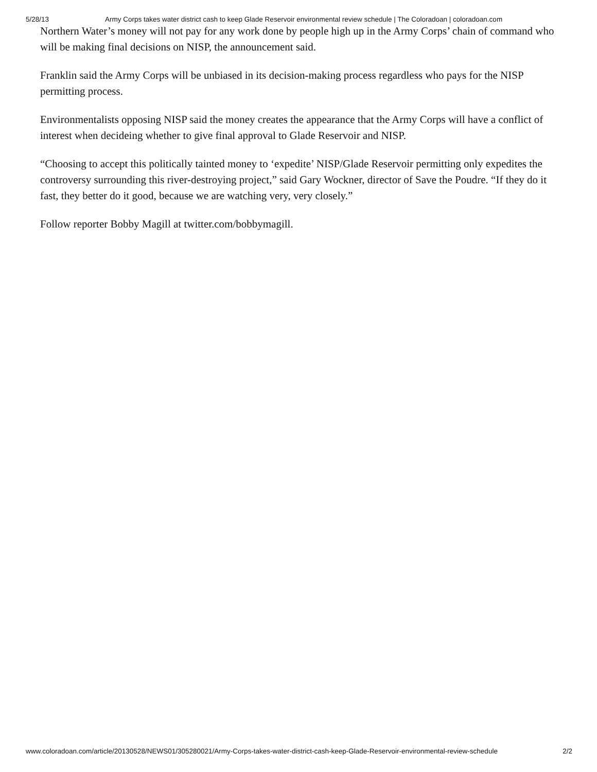5/28/13 Army Corps takes water district cash to keep Glade Reservoir environmental review schedule | The Coloradoan | coloradoan.com
Northern Water’s money will not pay for any work done by people high up in the Army Corps’ chain of command who will be making final decisions on NISP, the announcement said.
Franklin said the Army Corps will be unbiased in its decision-making process regardless who pays for the NISP permitting process.
Environmentalists opposing NISP said the money creates the appearance that the Army Corps will have a conflict of interest when decideing whether to give final approval to Glade Reservoir and NISP.
“Choosing to accept this politically tainted money to ‘expedite’ NISP/Glade Reservoir permitting only expedites the controversy surrounding this river-destroying project,” said Gary Wockner, director of Save the Poudre. “If they do it fast, they better do it good, because we are watching very, very closely.”
Follow reporter Bobby Magill at twitter.com/bobbymagill.
www.coloradoan.com/article/20130528/NEWS01/305280021/Army-Corps-takes-water-district-cash-keep-Glade-Reservoir-environmental-review-schedule 2/2